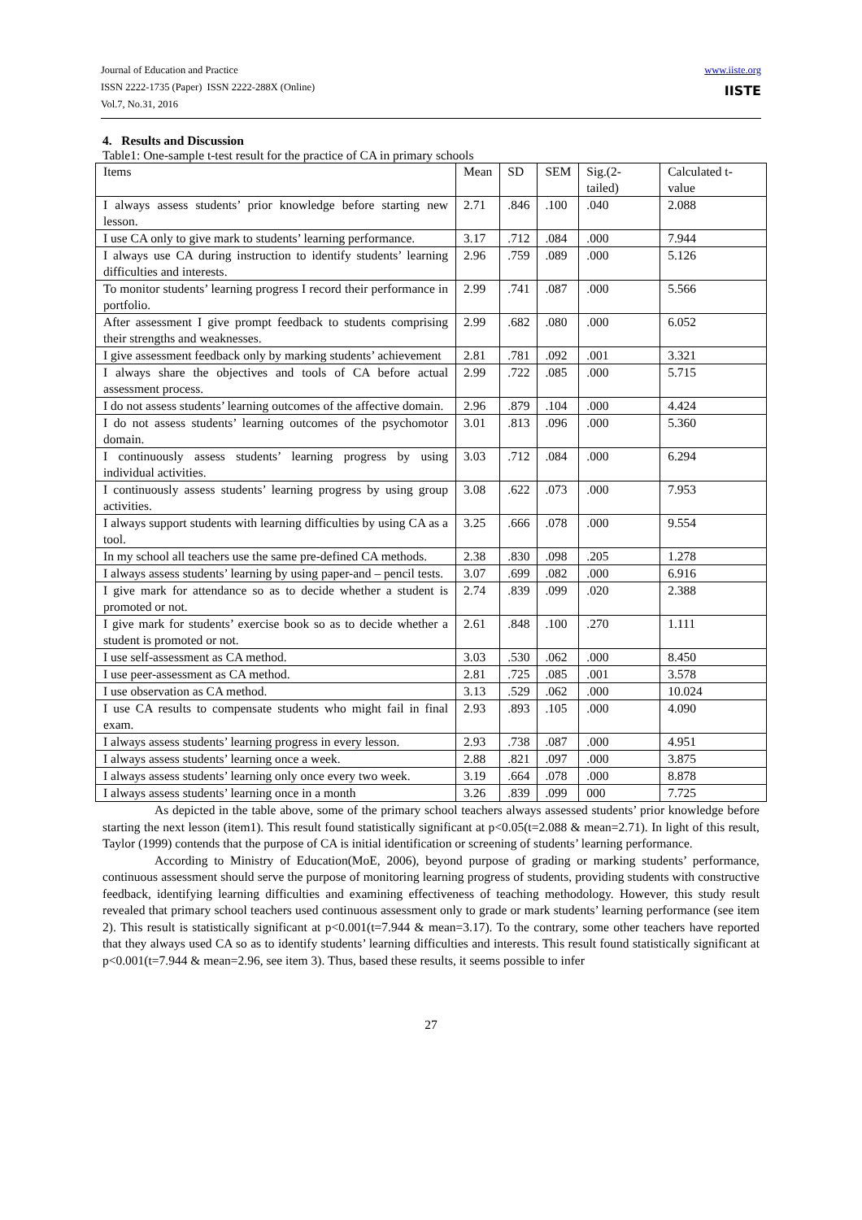Journal of Education and Practice
ISSN 2222-1735 (Paper) ISSN 2222-288X (Online)
Vol.7, No.31, 2016
www.iiste.org
IISTE
4. Results and Discussion
Table1: One-sample t-test result for the practice of CA in primary schools
| Items | Mean | SD | SEM | Sig.(2-tailed) | Calculated t-value |
| I always assess students’ prior knowledge before starting new lesson. | 2.71 | .846 | .100 | .040 | 2.088 |
| I use CA only to give mark to students’ learning performance. | 3.17 | .712 | .084 | .000 | 7.944 |
| I always use CA during instruction to identify students’ learning difficulties and interests. | 2.96 | .759 | .089 | .000 | 5.126 |
| To monitor students’ learning progress I record their performance in portfolio. | 2.99 | .741 | .087 | .000 | 5.566 |
| After assessment I give prompt feedback to students comprising their strengths and weaknesses. | 2.99 | .682 | .080 | .000 | 6.052 |
| I give assessment feedback only by marking students’ achievement | 2.81 | .781 | .092 | .001 | 3.321 |
| I always share the objectives and tools of CA before actual assessment process. | 2.99 | .722 | .085 | .000 | 5.715 |
| I do not assess students’ learning outcomes of the affective domain. | 2.96 | .879 | .104 | .000 | 4.424 |
| I do not assess students’ learning outcomes of the psychomotor domain. | 3.01 | .813 | .096 | .000 | 5.360 |
| I continuously assess students’ learning progress by using individual activities. | 3.03 | .712 | .084 | .000 | 6.294 |
| I continuously assess students’ learning progress by using group activities. | 3.08 | .622 | .073 | .000 | 7.953 |
| I always support students with learning difficulties by using CA as a tool. | 3.25 | .666 | .078 | .000 | 9.554 |
| In my school all teachers use the same pre-defined CA methods. | 2.38 | .830 | .098 | .205 | 1.278 |
| I always assess students’ learning by using paper-and – pencil tests. | 3.07 | .699 | .082 | .000 | 6.916 |
| I give mark for attendance so as to decide whether a student is promoted or not. | 2.74 | .839 | .099 | .020 | 2.388 |
| I give mark for students’ exercise book so as to decide whether a student is promoted or not. | 2.61 | .848 | .100 | .270 | 1.111 |
| I use self-assessment as CA method. | 3.03 | .530 | .062 | .000 | 8.450 |
| I use peer-assessment as CA method. | 2.81 | .725 | .085 | .001 | 3.578 |
| I use observation as CA method. | 3.13 | .529 | .062 | .000 | 10.024 |
| I use CA results to compensate students who might fail in final exam. | 2.93 | .893 | .105 | .000 | 4.090 |
| I always assess students’ learning progress in every lesson. | 2.93 | .738 | .087 | .000 | 4.951 |
| I always assess students’ learning once a week. | 2.88 | .821 | .097 | .000 | 3.875 |
| I always assess students’ learning only once every two week. | 3.19 | .664 | .078 | .000 | 8.878 |
| I always assess students’ learning once in a month | 3.26 | .839 | .099 | 000 | 7.725 |
As depicted in the table above, some of the primary school teachers always assessed students’ prior knowledge before starting the next lesson (item1). This result found statistically significant at p<0.05(t=2.088 & mean=2.71). In light of this result, Taylor (1999) contends that the purpose of CA is initial identification or screening of students’ learning performance.
According to Ministry of Education(MoE, 2006), beyond purpose of grading or marking students’ performance, continuous assessment should serve the purpose of monitoring learning progress of students, providing students with constructive feedback, identifying learning difficulties and examining effectiveness of teaching methodology. However, this study result revealed that primary school teachers used continuous assessment only to grade or mark students’ learning performance (see item 2). This result is statistically significant at p<0.001(t=7.944 & mean=3.17). To the contrary, some other teachers have reported that they always used CA so as to identify students’ learning difficulties and interests. This result found statistically significant at p<0.001(t=7.944 & mean=2.96, see item 3). Thus, based these results, it seems possible to infer
27